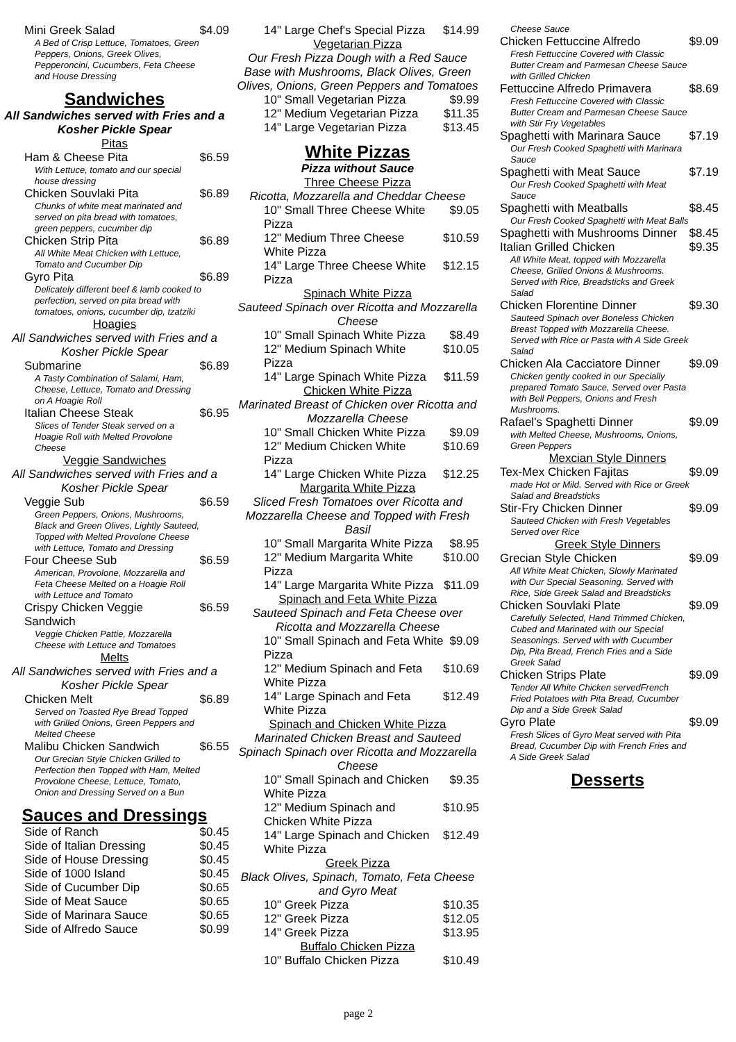Mini Greek Salad $4.09
A Bed of Crisp Lettuce, Tomatoes, Green Peppers, Onions, Greek Olives, Pepperoncini, Cucumbers, Feta Cheese and House Dressing
Sandwiches
All Sandwiches served with Fries and a Kosher Pickle Spear
Pitas
Ham & Cheese Pita $6.59
With Lettuce, tomato and our special house dressing
Chicken Souvlaki Pita $6.89
Chunks of white meat marinated and served on pita bread with tomatoes, green peppers, cucumber dip
Chicken Strip Pita $6.89
All White Meat Chicken with Lettuce, Tomato and Cucumber Dip
Gyro Pita $6.89
Delicately different beef & lamb cooked to perfection, served on pita bread with tomatoes, onions, cucumber dip, tzatziki
Hoagies
All Sandwiches served with Fries and a Kosher Pickle Spear
Submarine $6.89
A Tasty Combination of Salami, Ham, Cheese, Lettuce, Tomato and Dressing on A Hoagie Roll
Italian Cheese Steak $6.95
Slices of Tender Steak served on a Hoagie Roll with Melted Provolone Cheese
Veggie Sandwiches
All Sandwiches served with Fries and a Kosher Pickle Spear
Veggie Sub $6.59
Green Peppers, Onions, Mushrooms, Black and Green Olives, Lightly Sauteed, Topped with Melted Provolone Cheese with Lettuce, Tomato and Dressing
Four Cheese Sub $6.59
American, Provolone, Mozzarella and Feta Cheese Melted on a Hoagie Roll with Lettuce and Tomato
Crispy Chicken Veggie Sandwich $6.59
Veggie Chicken Pattie, Mozzarella Cheese with Lettuce and Tomatoes
Melts
All Sandwiches served with Fries and a Kosher Pickle Spear
Chicken Melt $6.89
Served on Toasted Rye Bread Topped with Grilled Onions, Green Peppers and Melted Cheese
Malibu Chicken Sandwich $6.55
Our Grecian Style Chicken Grilled to Perfection then Topped with Ham, Melted Provolone Cheese, Lettuce, Tomato, Onion and Dressing Served on a Bun
Sauces and Dressings
Side of Ranch $0.45
Side of Italian Dressing $0.45
Side of House Dressing $0.45
Side of 1000 Island $0.45
Side of Cucumber Dip $0.65
Side of Meat Sauce $0.65
Side of Marinara Sauce $0.65
Side of Alfredo Sauce $0.99
14" Large Chef's Special Pizza $14.99
Vegetarian Pizza
Our Fresh Pizza Dough with a Red Sauce Base with Mushrooms, Black Olives, Green Olives, Onions, Green Peppers and Tomatoes
10" Small Vegetarian Pizza $9.99
12" Medium Vegetarian Pizza $11.35
14" Large Vegetarian Pizza $13.45
White Pizzas
Pizza without Sauce
Three Cheese Pizza
Ricotta, Mozzarella and Cheddar Cheese
10" Small Three Cheese White Pizza $9.05
12" Medium Three Cheese White Pizza $10.59
14" Large Three Cheese White Pizza $12.15
Spinach White Pizza
Sauteed Spinach over Ricotta and Mozzarella Cheese
10" Small Spinach White Pizza $8.49
12" Medium Spinach White Pizza $10.05
14" Large Spinach White Pizza $11.59
Chicken White Pizza
Marinated Breast of Chicken over Ricotta and Mozzarella Cheese
10" Small Chicken White Pizza $9.09
12" Medium Chicken White Pizza $10.69
14" Large Chicken White Pizza $12.25
Margarita White Pizza
Sliced Fresh Tomatoes over Ricotta and Mozzarella Cheese and Topped with Fresh Basil
10" Small Margarita White Pizza $8.95
12" Medium Margarita White Pizza $10.00
14" Large Margarita White Pizza $11.09
Spinach and Feta White Pizza
Sauteed Spinach and Feta Cheese over Ricotta and Mozzarella Cheese
10" Small Spinach and Feta White Pizza $9.09
12" Medium Spinach and Feta White Pizza $10.69
14" Large Spinach and Feta White Pizza $12.49
Spinach and Chicken White Pizza
Marinated Chicken Breast and Sauteed Spinach Spinach over Ricotta and Mozzarella Cheese
10" Small Spinach and Chicken White Pizza $9.35
12" Medium Spinach and Chicken White Pizza $10.95
14" Large Spinach and Chicken White Pizza $12.49
Greek Pizza
Black Olives, Spinach, Tomato, Feta Cheese and Gyro Meat
10" Greek Pizza $10.35
12" Greek Pizza $12.05
14" Greek Pizza $13.95
Buffalo Chicken Pizza
10" Buffalo Chicken Pizza $10.49
Cheese Sauce
Chicken Fettuccine Alfredo $9.09
Fresh Fettuccine Covered with Classic Butter Cream and Parmesan Cheese Sauce with Grilled Chicken
Fettuccine Alfredo Primavera $8.69
Fresh Fettuccine Covered with Classic Butter Cream and Parmesan Cheese Sauce with Stir Fry Vegetables
Spaghetti with Marinara Sauce $7.19
Our Fresh Cooked Spaghetti with Marinara Sauce
Spaghetti with Meat Sauce $7.19
Our Fresh Cooked Spaghetti with Meat Sauce
Spaghetti with Meatballs $8.45
Our Fresh Cooked Spaghetti with Meat Balls
Spaghetti with Mushrooms Dinner $8.45
Italian Grilled Chicken $9.35
All White Meat, topped with Mozzarella Cheese, Grilled Onions & Mushrooms. Served with Rice, Breadsticks and Greek Salad
Chicken Florentine Dinner $9.30
Sauteed Spinach over Boneless Chicken Breast Topped with Mozzarella Cheese. Served with Rice or Pasta with A Side Greek Salad
Chicken Ala Cacciatore Dinner $9.09
Chicken gently cooked in our Specially prepared Tomato Sauce, Served over Pasta with Bell Peppers, Onions and Fresh Mushrooms.
Rafael's Spaghetti Dinner $9.09
with Melted Cheese, Mushrooms, Onions, Green Peppers
Mexcian Style Dinners
Tex-Mex Chicken Fajitas $9.09
made Hot or Mild. Served with Rice or Greek Salad and Breadsticks
Stir-Fry Chicken Dinner $9.09
Sauteed Chicken with Fresh Vegetables Served over Rice
Greek Style Dinners
Grecian Style Chicken $9.09
All White Meat Chicken, Slowly Marinated with Our Special Seasoning. Served with Rice, Side Greek Salad and Breadsticks
Chicken Souvlaki Plate $9.09
Carefully Selected, Hand Trimmed Chicken, Cubed and Marinated with our Special Seasonings. Served with with Cucumber Dip, Pita Bread, French Fries and a Side Greek Salad
Chicken Strips Plate $9.09
Tender All White Chicken servedFrench Fried Potatoes with Pita Bread, Cucumber Dip and a Side Greek Salad
Gyro Plate $9.09
Fresh Slices of Gyro Meat served with Pita Bread, Cucumber Dip with French Fries and A Side Greek Salad
Desserts
page 2